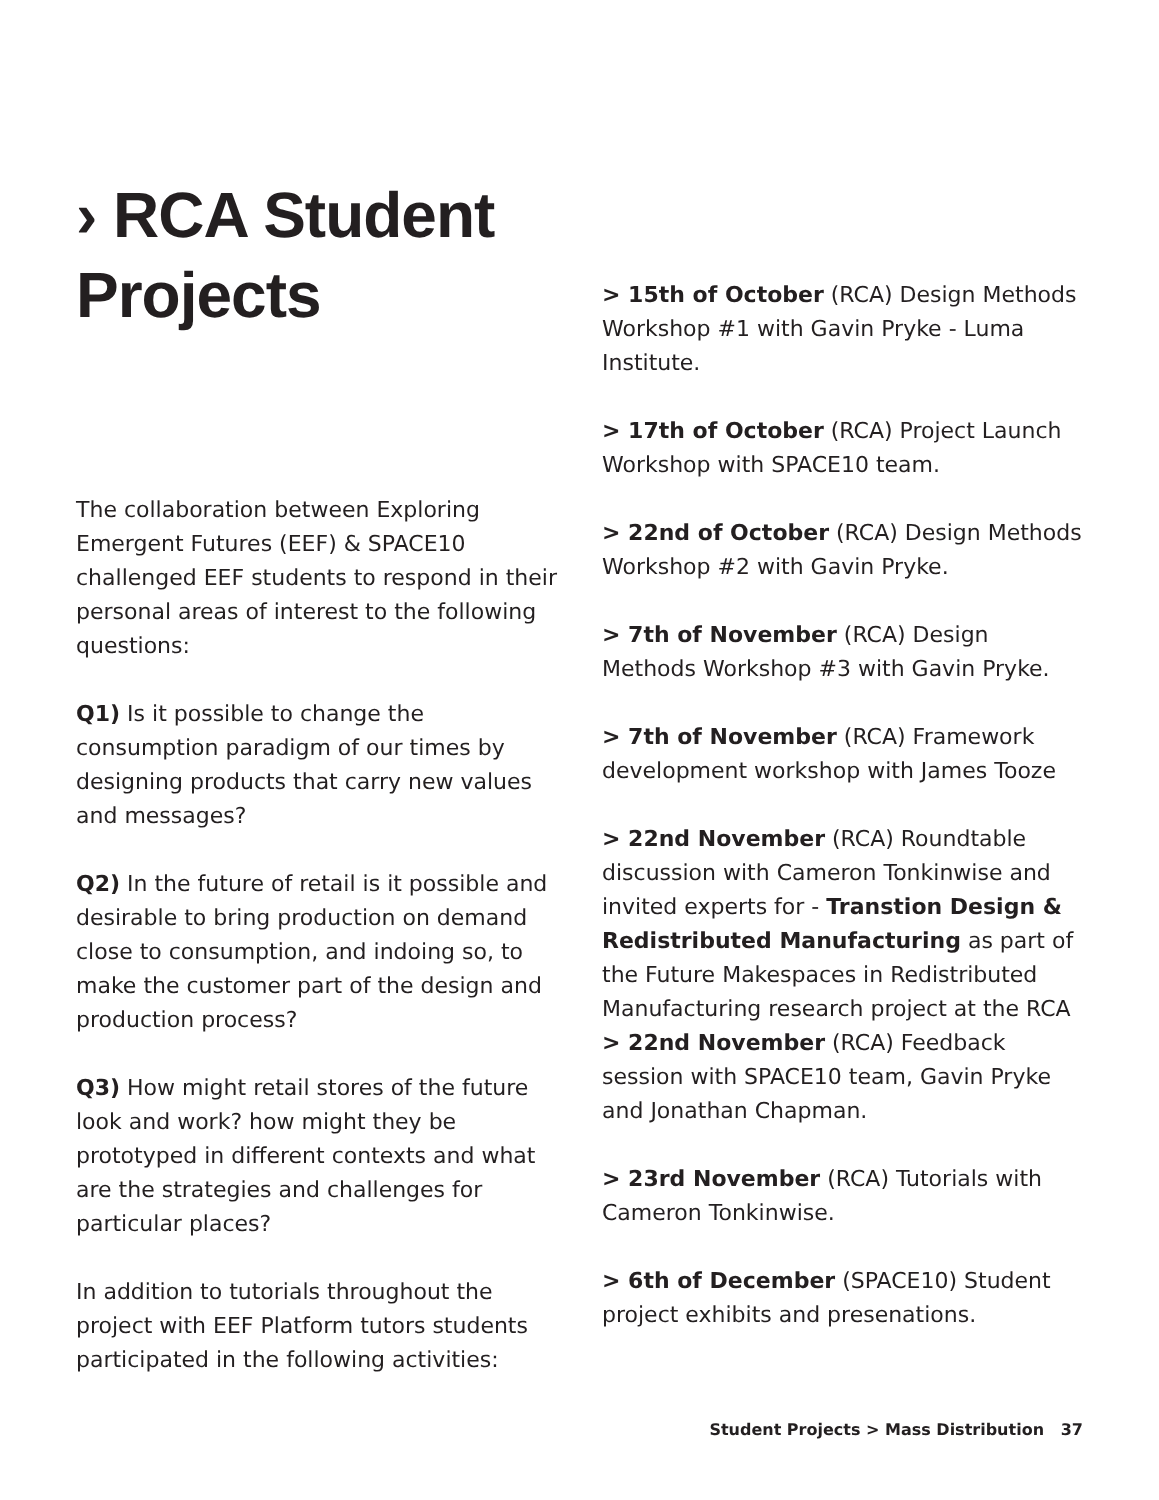› RCA Student Projects
The collaboration between Exploring Emergent Futures (EEF) & SPACE10 challenged EEF students to respond in their personal areas of interest to the following questions:
Q1) Is it possible to change the consumption paradigm of our times by designing products that carry new values and messages?
Q2) In the future of retail is it possible and desirable to bring production on demand close to consumption, and indoing so, to make the customer part of the design and production process?
Q3) How might retail stores of the future look and work? how might they be prototyped in different contexts and what are the strategies and challenges for particular places?
In addition to tutorials throughout the project with EEF Platform tutors students participated in the following activities:
> 15th of October (RCA) Design Methods Workshop #1 with Gavin Pryke - Luma Institute.
> 17th of October (RCA) Project Launch Workshop with SPACE10 team.
> 22nd of October (RCA) Design Methods Workshop #2 with Gavin Pryke.
> 7th of November (RCA) Design Methods Workshop #3 with Gavin Pryke.
> 7th of November (RCA) Framework development workshop with James Tooze
> 22nd November (RCA) Roundtable discussion with Cameron Tonkinwise and invited experts for - Transtion Design & Redistributed Manufacturing as part of the Future Makespaces in Redistributed Manufacturing research project at the RCA
> 22nd November (RCA) Feedback session with SPACE10 team, Gavin Pryke and Jonathan Chapman.
> 23rd November (RCA) Tutorials with Cameron Tonkinwise.
> 6th of December (SPACE10) Student project exhibits and presenations.
Student Projects > Mass Distribution 37